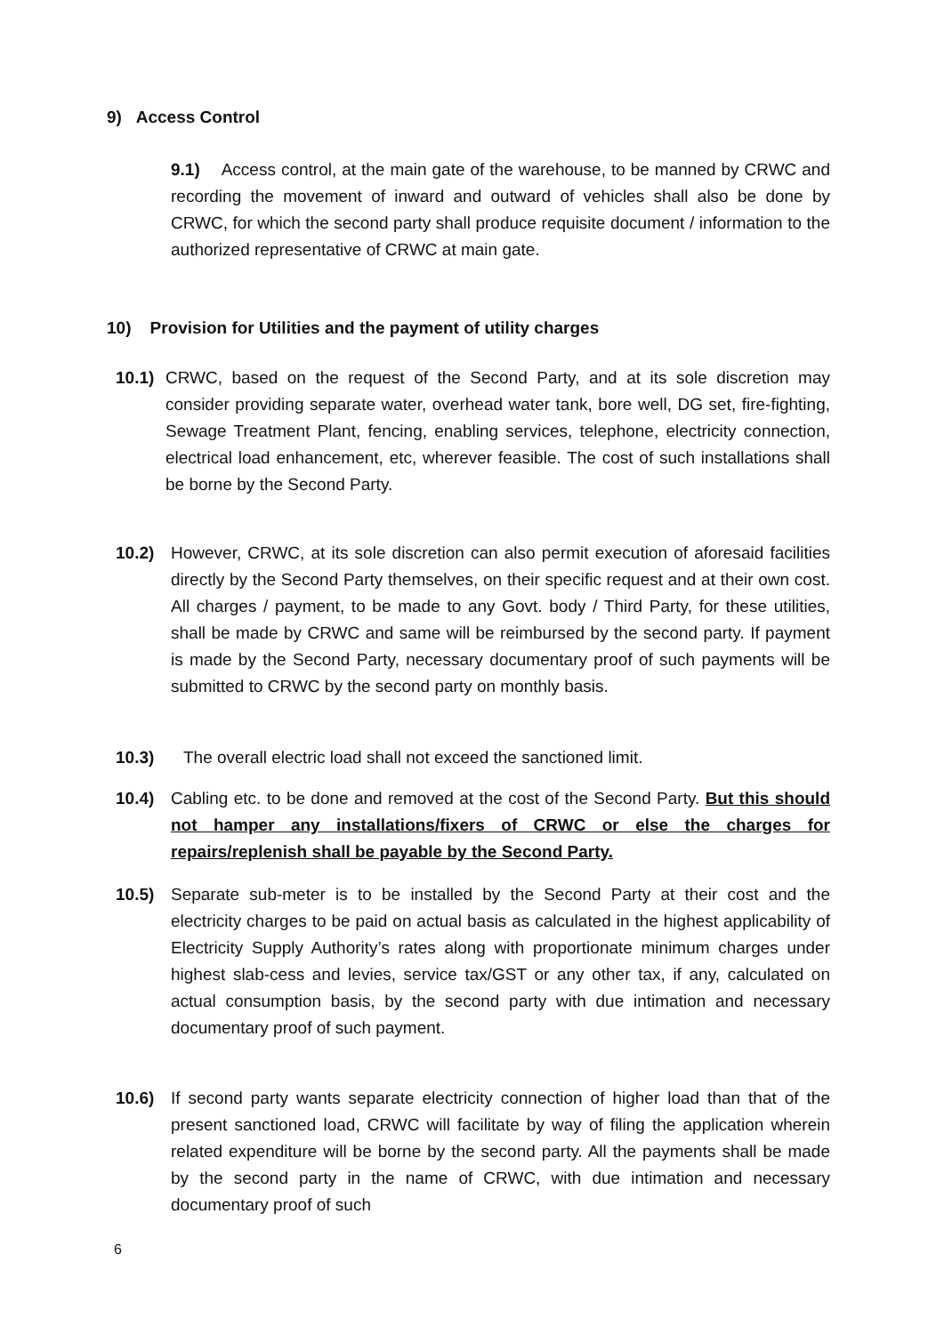9) Access Control
9.1) Access control, at the main gate of the warehouse, to be manned by CRWC and recording the movement of inward and outward of vehicles shall also be done by CRWC, for which the second party shall produce requisite document / information to the authorized representative of CRWC at main gate.
10) Provision for Utilities and the payment of utility charges
10.1)
CRWC, based on the request of the Second Party, and at its sole discretion may consider providing separate water, overhead water tank, bore well, DG set, fire-fighting, Sewage Treatment Plant, fencing, enabling services, telephone, electricity connection, electrical load enhancement, etc, wherever feasible. The cost of such installations shall be borne by the Second Party.
10.2) However, CRWC, at its sole discretion can also permit execution of aforesaid facilities directly by the Second Party themselves, on their specific request and at their own cost. All charges / payment, to be made to any Govt. body / Third Party, for these utilities, shall be made by CRWC and same will be reimbursed by the second party. If payment is made by the Second Party, necessary documentary proof of such payments will be submitted to CRWC by the second party on monthly basis.
10.3) The overall electric load shall not exceed the sanctioned limit.
10.4) Cabling etc. to be done and removed at the cost of the Second Party. But this should not hamper any installations/fixers of CRWC or else the charges for repairs/replenish shall be payable by the Second Party.
10.5) Separate sub-meter is to be installed by the Second Party at their cost and the electricity charges to be paid on actual basis as calculated in the highest applicability of Electricity Supply Authority’s rates along with proportionate minimum charges under highest slab-cess and levies, service tax/GST or any other tax, if any, calculated on actual consumption basis, by the second party with due intimation and necessary documentary proof of such payment.
10.6) If second party wants separate electricity connection of higher load than that of the present sanctioned load, CRWC will facilitate by way of filing the application wherein related expenditure will be borne by the second party. All the payments shall be made by the second party in the name of CRWC, with due intimation and necessary documentary proof of such
6